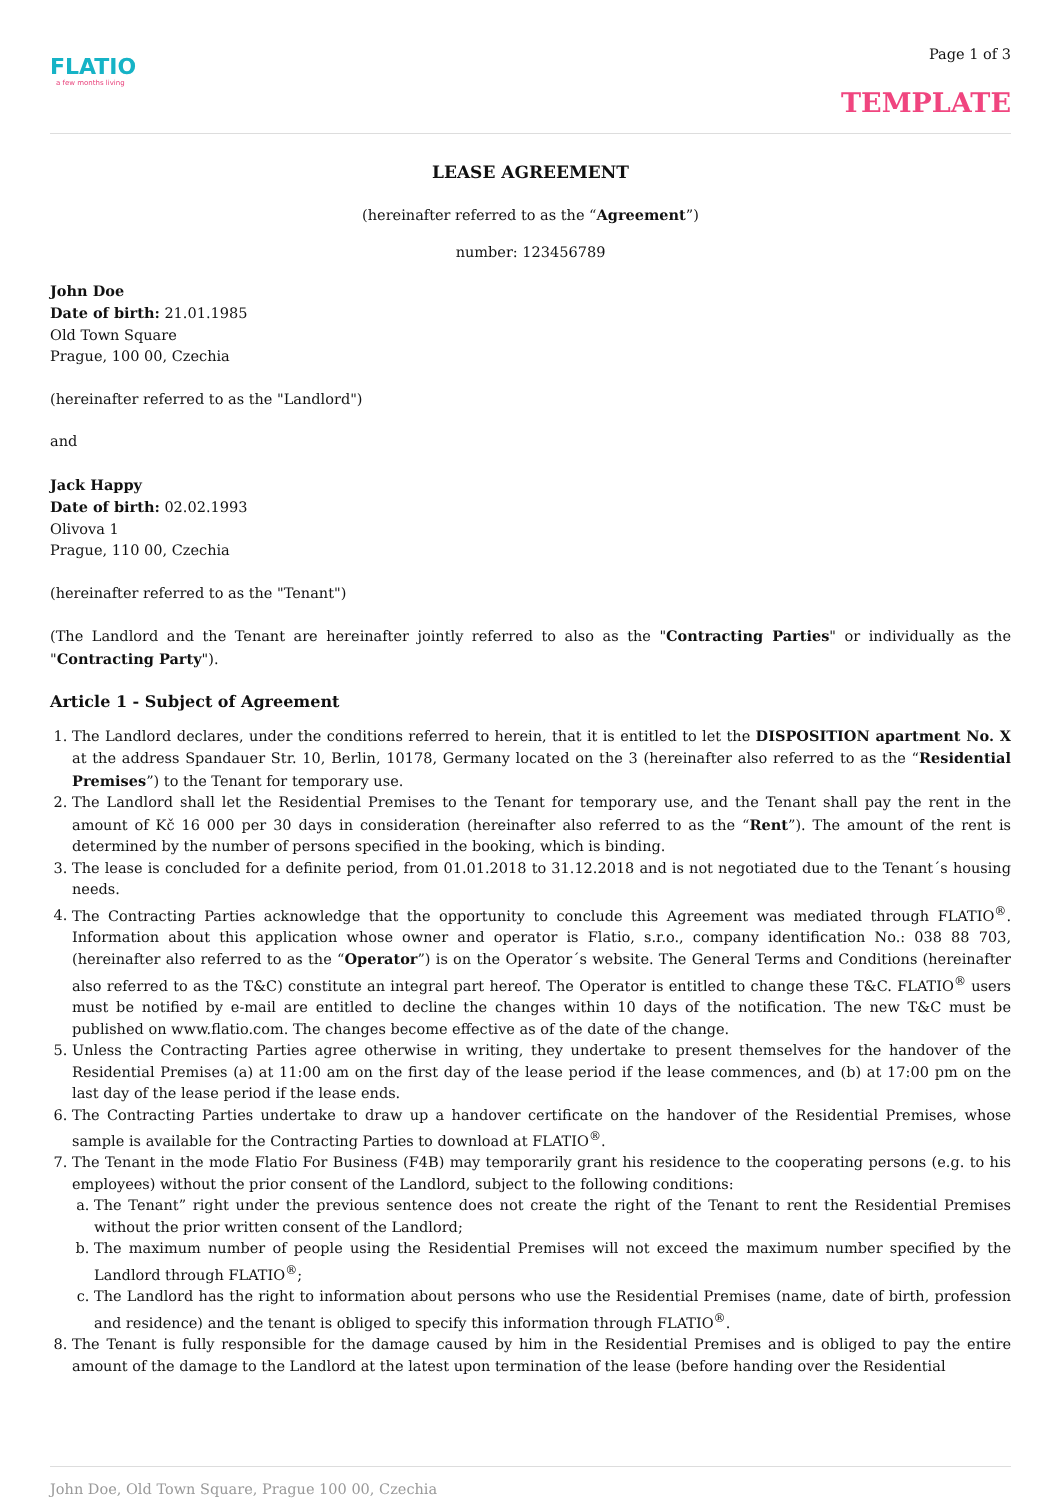FLATIO
a few months living
Page 1 of 3
TEMPLATE
LEASE AGREEMENT
(hereinafter referred to as the “Agreement”)
number: 123456789
John Doe
Date of birth: 21.01.1985
Old Town Square
Prague, 100 00, Czechia
(hereinafter referred to as the "Landlord")
and
Jack Happy
Date of birth: 02.02.1993
Olivova 1
Prague, 110 00, Czechia
(hereinafter referred to as the "Tenant")
(The Landlord and the Tenant are hereinafter jointly referred to also as the "Contracting Parties" or individually as the "Contracting Party").
Article 1 - Subject of Agreement
1. The Landlord declares, under the conditions referred to herein, that it is entitled to let the DISPOSITION apartment No. X at the address Spandauer Str. 10, Berlin, 10178, Germany located on the 3 (hereinafter also referred to as the “Residential Premises”) to the Tenant for temporary use.
2. The Landlord shall let the Residential Premises to the Tenant for temporary use, and the Tenant shall pay the rent in the amount of Kč 16 000 per 30 days in consideration (hereinafter also referred to as the “Rent”). The amount of the rent is determined by the number of persons specified in the booking, which is binding.
3. The lease is concluded for a definite period, from 01.01.2018 to 31.12.2018 and is not negotiated due to the Tenant´s housing needs.
4. The Contracting Parties acknowledge that the opportunity to conclude this Agreement was mediated through FLATIO<sup>®</sup>. Information about this application whose owner and operator is Flatio, s.r.o., company identification No.: 038 88 703, (hereinafter also referred to as the “Operator”) is on the Operator´s website. The General Terms and Conditions (hereinafter also referred to as the T&C) constitute an integral part hereof. The Operator is entitled to change these T&C. FLATIO<sup>®</sup> users must be notified by e-mail are entitled to decline the changes within 10 days of the notification. The new T&C must be published on www.flatio.com. The changes become effective as of the date of the change.
5. Unless the Contracting Parties agree otherwise in writing, they undertake to present themselves for the handover of the Residential Premises (a) at 11:00 am on the first day of the lease period if the lease commences, and (b) at 17:00 pm on the last day of the lease period if the lease ends.
6. The Contracting Parties undertake to draw up a handover certificate on the handover of the Residential Premises, whose sample is available for the Contracting Parties to download at FLATIO<sup>®</sup>.
7. The Tenant in the mode Flatio For Business (F4B) may temporarily grant his residence to the cooperating persons (e.g. to his employees) without the prior consent of the Landlord, subject to the following conditions:
a. The Tenant” right under the previous sentence does not create the right of the Tenant to rent the Residential Premises without the prior written consent of the Landlord;
b. The maximum number of people using the Residential Premises will not exceed the maximum number specified by the Landlord through FLATIO<sup>®</sup>;
c. The Landlord has the right to information about persons who use the Residential Premises (name, date of birth, profession and residence) and the tenant is obliged to specify this information through FLATIO<sup>®</sup>.
8. The Tenant is fully responsible for the damage caused by him in the Residential Premises and is obliged to pay the entire amount of the damage to the Landlord at the latest upon termination of the lease (before handing over the Residential
John Doe, Old Town Square, Prague 100 00, Czechia